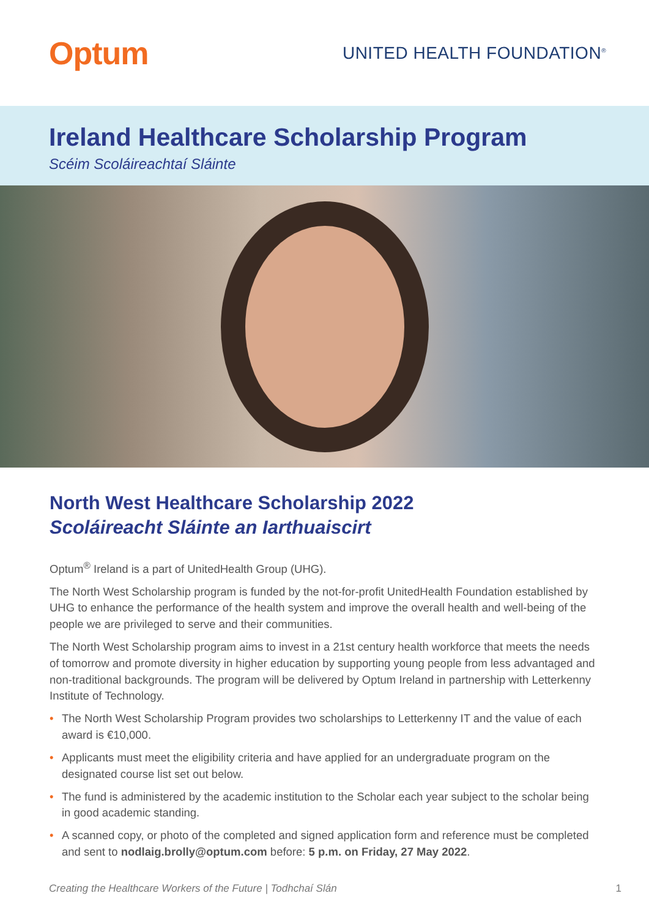Optum
UNITED HEALTH FOUNDATION<sup>®</sup>
Ireland Healthcare Scholarship Program
Scéim Scoláireachtaí Sláinte
North West Healthcare Scholarship 2022
Scoláireacht Sláinte an Iarthuaiscirt
Optum<sup>®</sup> Ireland is a part of UnitedHealth Group (UHG).
The North West Scholarship program is funded by the not-for-profit UnitedHealth Foundation established by UHG to enhance the performance of the health system and improve the overall health and well-being of the people we are privileged to serve and their communities.
The North West Scholarship program aims to invest in a 21st century health workforce that meets the needs of tomorrow and promote diversity in higher education by supporting young people from less advantaged and non-traditional backgrounds. The program will be delivered by Optum Ireland in partnership with Letterkenny Institute of Technology.
• The North West Scholarship Program provides two scholarships to Letterkenny IT and the value of each award is €10,000.
• Applicants must meet the eligibility criteria and have applied for an undergraduate program on the designated course list set out below.
• The fund is administered by the academic institution to the Scholar each year subject to the scholar being in good academic standing.
• A scanned copy, or photo of the completed and signed application form and reference must be completed and sent to nodlaig.brolly@optum.com before: 5 p.m. on Friday, 27 May 2022.
Creating the Healthcare Workers of the Future | Todhchaí Slán 1